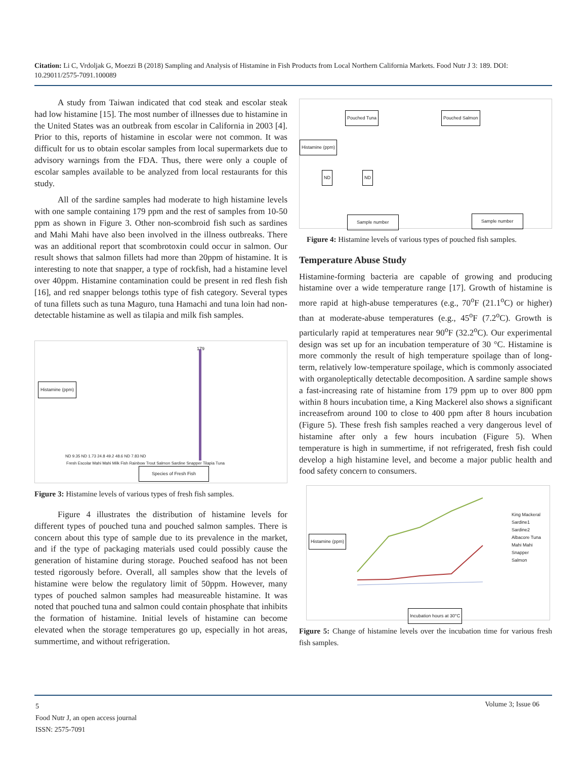Citation: Li C, Vrdoljak G, Moezzi B (2018) Sampling and Analysis of Histamine in Fish Products from Local Northern California Markets. Food Nutr J 3: 189. DOI: 10.29011/2575-7091.100089
A study from Taiwan indicated that cod steak and escolar steak had low histamine [15]. The most number of illnesses due to histamine in the United States was an outbreak from escolar in California in 2003 [4]. Prior to this, reports of histamine in escolar were not common. It was difficult for us to obtain escolar samples from local supermarkets due to advisory warnings from the FDA. Thus, there were only a couple of escolar samples available to be analyzed from local restaurants for this study.
All of the sardine samples had moderate to high histamine levels with one sample containing 179 ppm and the rest of samples from 10-50 ppm as shown in Figure 3. Other non-scombroid fish such as sardines and Mahi Mahi have also been involved in the illness outbreaks. There was an additional report that scombrotoxin could occur in salmon. Our result shows that salmon fillets had more than 20ppm of histamine. It is interesting to note that snapper, a type of rockfish, had a histamine level over 40ppm. Histamine contamination could be present in red flesh fish [16], and red snapper belongs tothis type of fish category. Several types of tuna fillets such as tuna Maguro, tuna Hamachi and tuna loin had non-detectable histamine as well as tilapia and milk fish samples.
179
Histamine (ppm)
ND 9.35 ND 1.73 24.8 49.2 48.6 ND 7.83 ND
Fresh Escolar Mahi Mahi Milk Fish Rainbow Trout Salmon Sardine Snapper Tilapia Tuna
Species of Fresh Fish
Figure 3: Histamine levels of various types of fresh fish samples.
Figure 4 illustrates the distribution of histamine levels for different types of pouched tuna and pouched salmon samples. There is concern about this type of sample due to its prevalence in the market, and if the type of packaging materials used could possibly cause the generation of histamine during storage. Pouched seafood has not been tested rigorously before. Overall, all samples show that the levels of histamine were below the regulatory limit of 50ppm. However, many types of pouched salmon samples had measureable histamine. It was noted that pouched tuna and salmon could contain phosphate that inhibits the formation of histamine. Initial levels of histamine can become elevated when the storage temperatures go up, especially in hot areas, summertime, and without refrigeration.
Pouched Tuna Pouched Salmon
Histamine (ppm)
ND ND
Sample number Sample number
Figure 4: Histamine levels of various types of pouched fish samples.
Temperature Abuse Study
Histamine-forming bacteria are capable of growing and producing histamine over a wide temperature range [17]. Growth of histamine is more rapid at high-abuse temperatures (e.g., 70<sup>o</sup>F (21.1<sup>o</sup>C) or higher) than at moderate-abuse temperatures (e.g., 45<sup>o</sup>F (7.2<sup>o</sup>C). Growth is particularly rapid at temperatures near 90<sup>o</sup>F (32.2<sup>o</sup>C). Our experimental design was set up for an incubation temperature of 30 °C. Histamine is more commonly the result of high temperature spoilage than of long-term, relatively low-temperature spoilage, which is commonly associated with organoleptically detectable decomposition. A sardine sample shows a fast-increasing rate of histamine from 179 ppm up to over 800 ppm within 8 hours incubation time, a King Mackerel also shows a significant increasefrom around 100 to close to 400 ppm after 8 hours incubation (Figure 5). These fresh fish samples reached a very dangerous level of histamine after only a few hours incubation (Figure 5). When temperature is high in summertime, if not refrigerated, fresh fish could develop a high histamine level, and become a major public health and food safety concern to consumers.
Histamine (ppm)
King Mackeral
Sardine1
Sardine2
Albacore Tuna
Mahi Mahi
Snapper
Salmon
Incubation hours at 30°C
Figure 5: Change of histamine levels over the incubation time for various fresh fish samples.
5
Food Nutr J, an open access journal
ISSN: 2575-7091
Volume 3; Issue 06